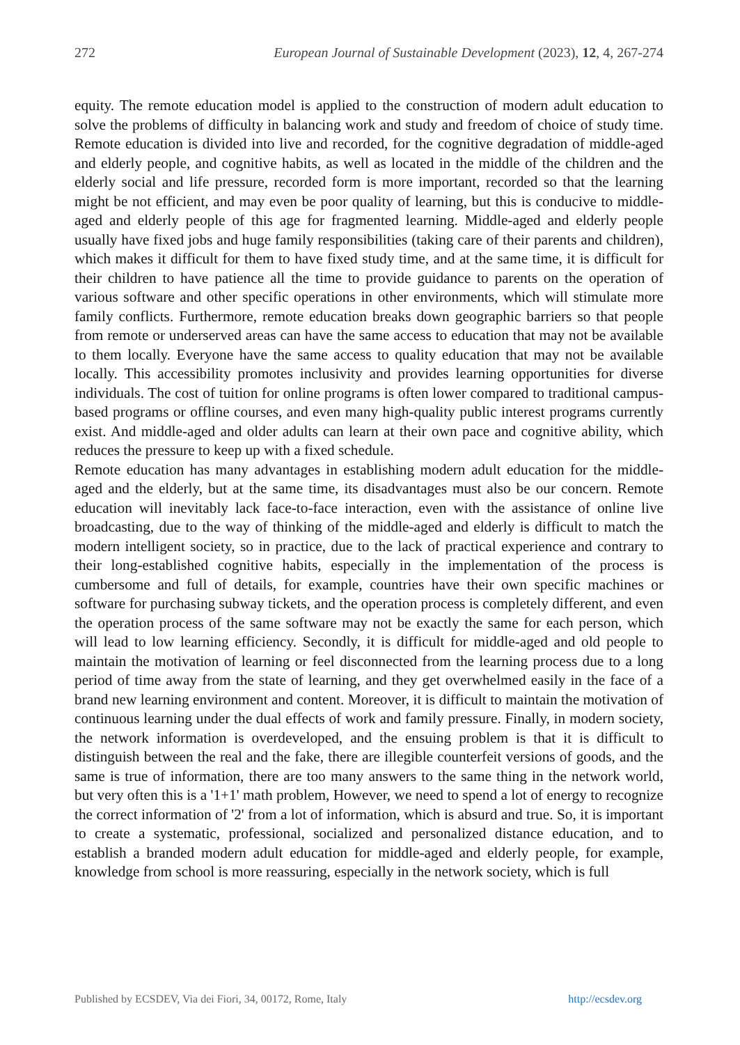272 European Journal of Sustainable Development (2023), 12, 4, 267-274
equity. The remote education model is applied to the construction of modern adult education to solve the problems of difficulty in balancing work and study and freedom of choice of study time. Remote education is divided into live and recorded, for the cognitive degradation of middle-aged and elderly people, and cognitive habits, as well as located in the middle of the children and the elderly social and life pressure, recorded form is more important, recorded so that the learning might be not efficient, and may even be poor quality of learning, but this is conducive to middle-aged and elderly people of this age for fragmented learning. Middle-aged and elderly people usually have fixed jobs and huge family responsibilities (taking care of their parents and children), which makes it difficult for them to have fixed study time, and at the same time, it is difficult for their children to have patience all the time to provide guidance to parents on the operation of various software and other specific operations in other environments, which will stimulate more family conflicts. Furthermore, remote education breaks down geographic barriers so that people from remote or underserved areas can have the same access to education that may not be available to them locally. Everyone have the same access to quality education that may not be available locally. This accessibility promotes inclusivity and provides learning opportunities for diverse individuals. The cost of tuition for online programs is often lower compared to traditional campus-based programs or offline courses, and even many high-quality public interest programs currently exist. And middle-aged and older adults can learn at their own pace and cognitive ability, which reduces the pressure to keep up with a fixed schedule.
Remote education has many advantages in establishing modern adult education for the middle-aged and the elderly, but at the same time, its disadvantages must also be our concern. Remote education will inevitably lack face-to-face interaction, even with the assistance of online live broadcasting, due to the way of thinking of the middle-aged and elderly is difficult to match the modern intelligent society, so in practice, due to the lack of practical experience and contrary to their long-established cognitive habits, especially in the implementation of the process is cumbersome and full of details, for example, countries have their own specific machines or software for purchasing subway tickets, and the operation process is completely different, and even the operation process of the same software may not be exactly the same for each person, which will lead to low learning efficiency. Secondly, it is difficult for middle-aged and old people to maintain the motivation of learning or feel disconnected from the learning process due to a long period of time away from the state of learning, and they get overwhelmed easily in the face of a brand new learning environment and content. Moreover, it is difficult to maintain the motivation of continuous learning under the dual effects of work and family pressure. Finally, in modern society, the network information is overdeveloped, and the ensuing problem is that it is difficult to distinguish between the real and the fake, there are illegible counterfeit versions of goods, and the same is true of information, there are too many answers to the same thing in the network world, but very often this is a '1+1' math problem, However, we need to spend a lot of energy to recognize the correct information of '2' from a lot of information, which is absurd and true. So, it is important to create a systematic, professional, socialized and personalized distance education, and to establish a branded modern adult education for middle-aged and elderly people, for example, knowledge from school is more reassuring, especially in the network society, which is full
Published by ECSDEV, Via dei Fiori, 34, 00172, Rome, Italy http://ecsdev.org